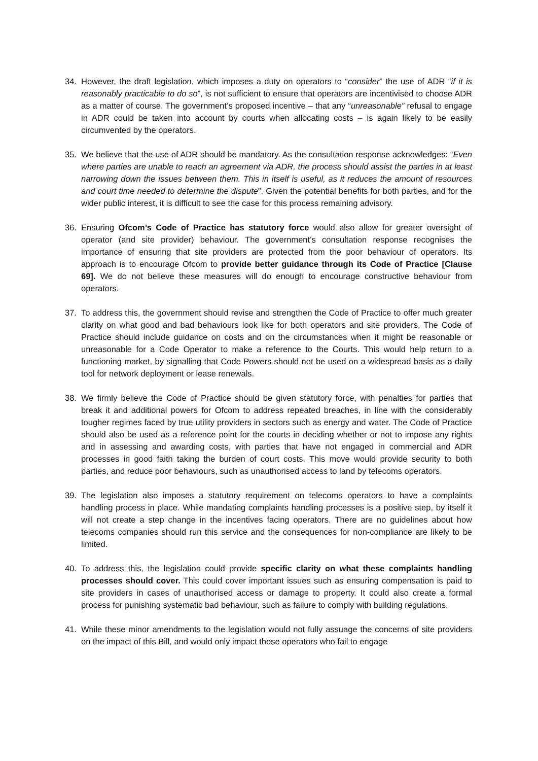34. However, the draft legislation, which imposes a duty on operators to “consider” the use of ADR “if it is reasonably practicable to do so”, is not sufficient to ensure that operators are incentivised to choose ADR as a matter of course. The government’s proposed incentive – that any “unreasonable” refusal to engage in ADR could be taken into account by courts when allocating costs – is again likely to be easily circumvented by the operators.
35. We believe that the use of ADR should be mandatory. As the consultation response acknowledges: “Even where parties are unable to reach an agreement via ADR, the process should assist the parties in at least narrowing down the issues between them. This in itself is useful, as it reduces the amount of resources and court time needed to determine the dispute”. Given the potential benefits for both parties, and for the wider public interest, it is difficult to see the case for this process remaining advisory.
36. Ensuring Ofcom’s Code of Practice has statutory force would also allow for greater oversight of operator (and site provider) behaviour. The government’s consultation response recognises the importance of ensuring that site providers are protected from the poor behaviour of operators. Its approach is to encourage Ofcom to provide better guidance through its Code of Practice [Clause 69]. We do not believe these measures will do enough to encourage constructive behaviour from operators.
37. To address this, the government should revise and strengthen the Code of Practice to offer much greater clarity on what good and bad behaviours look like for both operators and site providers. The Code of Practice should include guidance on costs and on the circumstances when it might be reasonable or unreasonable for a Code Operator to make a reference to the Courts. This would help return to a functioning market, by signalling that Code Powers should not be used on a widespread basis as a daily tool for network deployment or lease renewals.
38. We firmly believe the Code of Practice should be given statutory force, with penalties for parties that break it and additional powers for Ofcom to address repeated breaches, in line with the considerably tougher regimes faced by true utility providers in sectors such as energy and water. The Code of Practice should also be used as a reference point for the courts in deciding whether or not to impose any rights and in assessing and awarding costs, with parties that have not engaged in commercial and ADR processes in good faith taking the burden of court costs. This move would provide security to both parties, and reduce poor behaviours, such as unauthorised access to land by telecoms operators.
39. The legislation also imposes a statutory requirement on telecoms operators to have a complaints handling process in place. While mandating complaints handling processes is a positive step, by itself it will not create a step change in the incentives facing operators. There are no guidelines about how telecoms companies should run this service and the consequences for non-compliance are likely to be limited.
40. To address this, the legislation could provide specific clarity on what these complaints handling processes should cover. This could cover important issues such as ensuring compensation is paid to site providers in cases of unauthorised access or damage to property. It could also create a formal process for punishing systematic bad behaviour, such as failure to comply with building regulations.
41. While these minor amendments to the legislation would not fully assuage the concerns of site providers on the impact of this Bill, and would only impact those operators who fail to engage